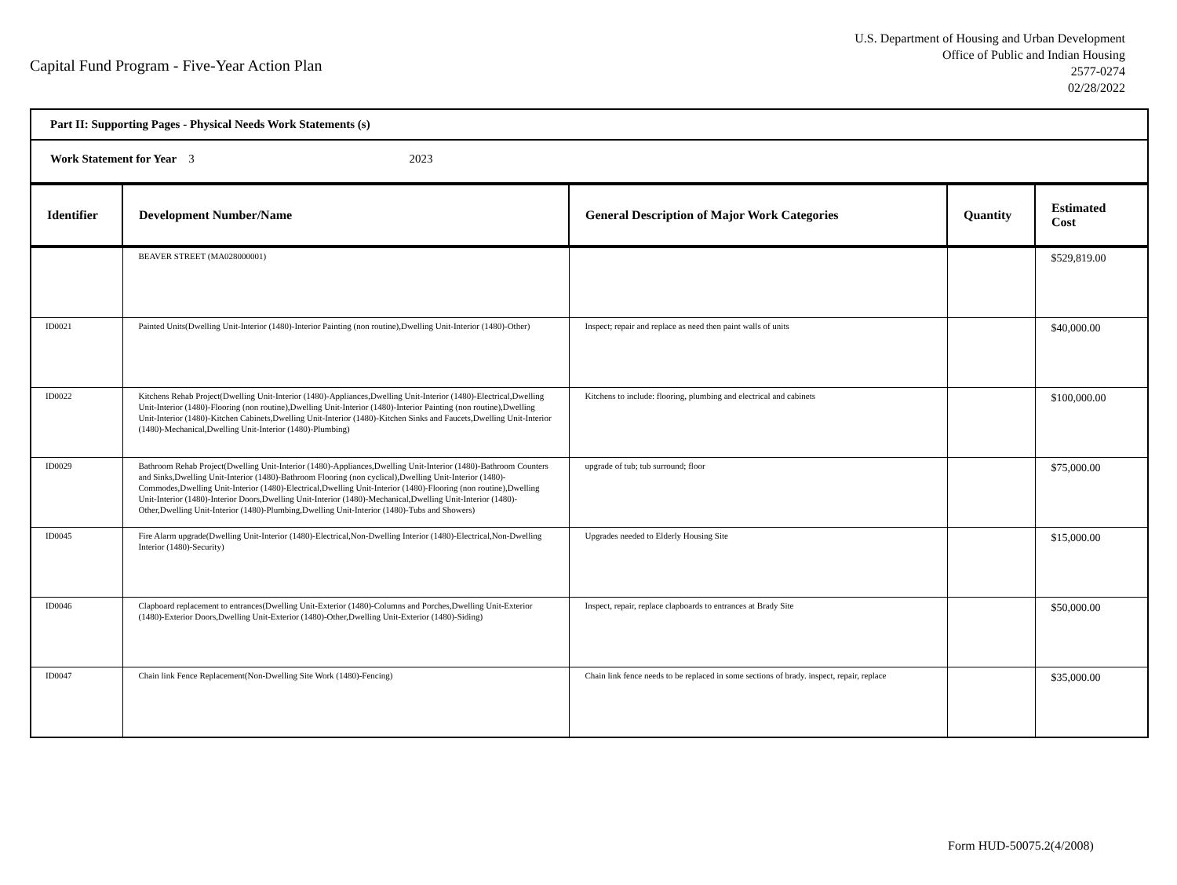Capital Fund Program - Five-Year Action Plan
U.S. Department of Housing and Urban Development
Office of Public and Indian Housing
2577-0274
02/28/2022
Part II: Supporting Pages - Physical Needs Work Statements (s)
Work Statement for Year 3 2023
| Identifier | Development Number/Name | General Description of Major Work Categories | Quantity | Estimated Cost |
| --- | --- | --- | --- | --- |
| | BEAVER STREET (MA028000001) | | | $529,819.00 |
| ID0021 | Painted Units(Dwelling Unit-Interior (1480)-Interior Painting (non routine),Dwelling Unit-Interior (1480)-Other) | Inspect; repair and replace as need then paint walls of units | | $40,000.00 |
| ID0022 | Kitchens Rehab Project(Dwelling Unit-Interior (1480)-Appliances,Dwelling Unit-Interior (1480)-Electrical,Dwelling Unit-Interior (1480)-Flooring (non routine),Dwelling Unit-Interior (1480)-Interior Painting (non routine),Dwelling Unit-Interior (1480)-Kitchen Cabinets,Dwelling Unit-Interior (1480)-Kitchen Sinks and Faucets,Dwelling Unit-Interior (1480)-Mechanical,Dwelling Unit-Interior (1480)-Plumbing) | Kitchens to include: flooring, plumbing and electrical and cabinets | | $100,000.00 |
| ID0029 | Bathroom Rehab Project(Dwelling Unit-Interior (1480)-Appliances,Dwelling Unit-Interior (1480)-Bathroom Counters and Sinks,Dwelling Unit-Interior (1480)-Bathroom Flooring (non cyclical),Dwelling Unit-Interior (1480)-Commodes,Dwelling Unit-Interior (1480)-Electrical,Dwelling Unit-Interior (1480)-Flooring (non routine),Dwelling Unit-Interior (1480)-Interior Doors,Dwelling Unit-Interior (1480)-Mechanical,Dwelling Unit-Interior (1480)-Other,Dwelling Unit-Interior (1480)-Plumbing,Dwelling Unit-Interior (1480)-Tubs and Showers) | upgrade of tub; tub surround; floor | | $75,000.00 |
| ID0045 | Fire Alarm upgrade(Dwelling Unit-Interior (1480)-Electrical,Non-Dwelling Interior (1480)-Electrical,Non-Dwelling Interior (1480)-Security) | Upgrades needed to Elderly Housing Site | | $15,000.00 |
| ID0046 | Clapboard replacement to entrances(Dwelling Unit-Exterior (1480)-Columns and Porches,Dwelling Unit-Exterior (1480)-Exterior Doors,Dwelling Unit-Exterior (1480)-Other,Dwelling Unit-Exterior (1480)-Siding) | Inspect, repair, replace clapboards to entrances at Brady Site | | $50,000.00 |
| ID0047 | Chain link Fence Replacement(Non-Dwelling Site Work (1480)-Fencing) | Chain link fence needs to be replaced in some sections of brady. inspect, repair, replace | | $35,000.00 |
Form HUD-50075.2(4/2008)